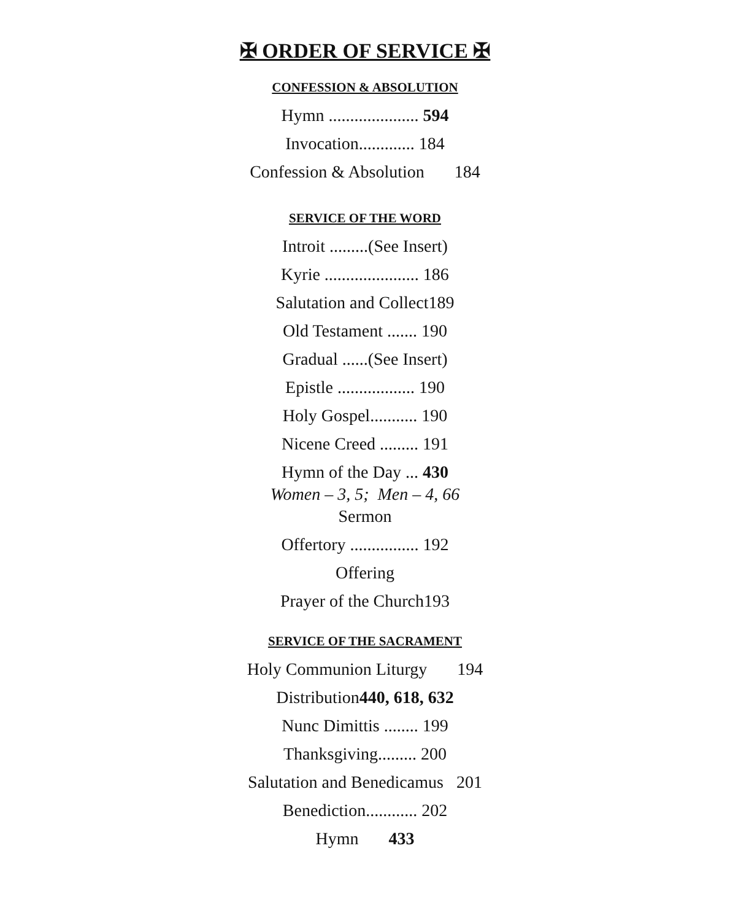✠ ORDER OF SERVICE ✠
CONFESSION & ABSOLUTION
Hymn ..................... 594
Invocation............. 184
Confession & Absolution 184
SERVICE OF THE WORD
Introit .........(See Insert)
Kyrie ...................... 186
Salutation and Collect189
Old Testament ....... 190
Gradual ......(See Insert)
Epistle .................. 190
Holy Gospel........... 190
Nicene Creed ......... 191
Hymn of the Day ... 430
Women – 3, 5; Men – 4, 66
Sermon
Offertory ................ 192
Offering
Prayer of the Church193
SERVICE OF THE SACRAMENT
Holy Communion Liturgy 194
Distribution440, 618, 632
Nunc Dimittis ........ 199
Thanksgiving......... 200
Salutation and Benedicamus 201
Benediction............ 202
Hymn 433